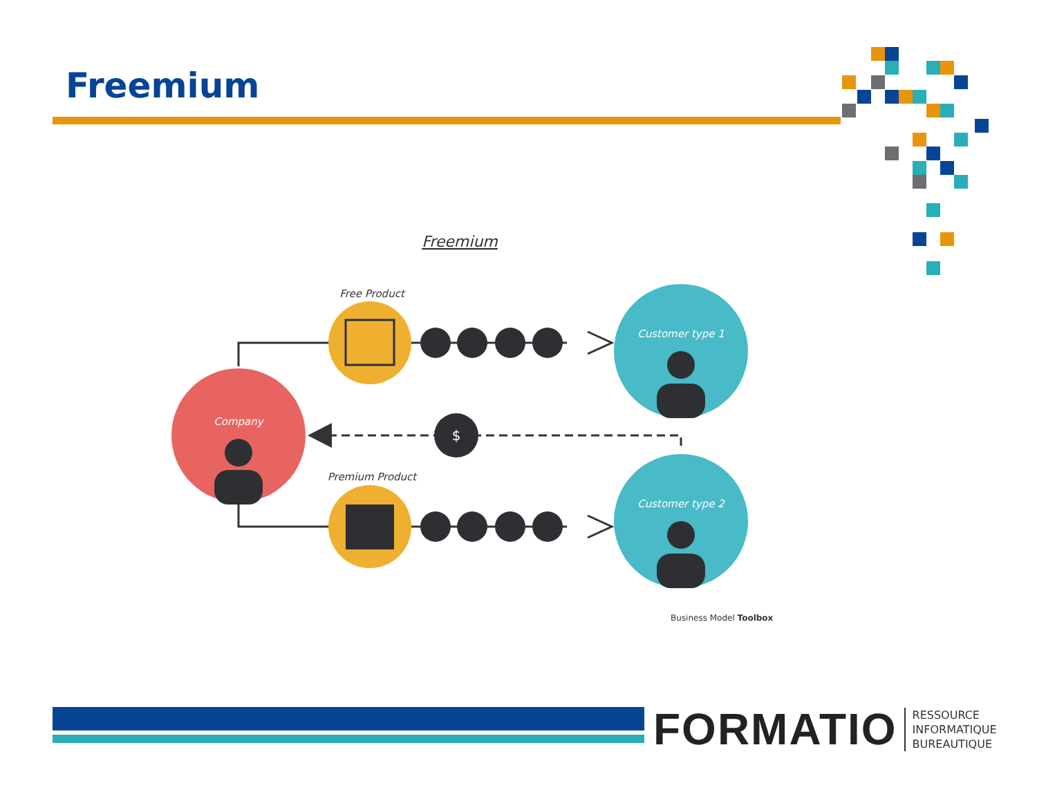Freemium
Company
Customer type 1
Customer type 2
Free Product
Premium Product
Freemium
$
Business Model Toolbox
FORMATIO
RESSOURCE
INFORMATIQUE
BUREAUTIQUE